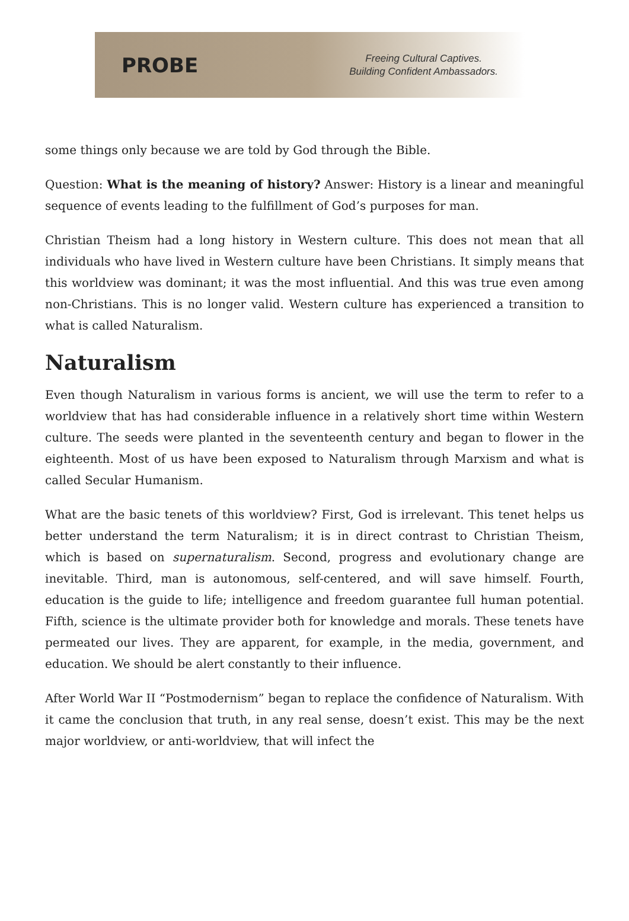PROBE
Freeing Cultural Captives.
Building Confident Ambassadors.
some things only because we are told by God through the Bible.
Question: What is the meaning of history? Answer: History is a linear and meaningful sequence of events leading to the fulfillment of God’s purposes for man.
Christian Theism had a long history in Western culture. This does not mean that all individuals who have lived in Western culture have been Christians. It simply means that this worldview was dominant; it was the most influential. And this was true even among non-Christians. This is no longer valid. Western culture has experienced a transition to what is called Naturalism.
Naturalism
Even though Naturalism in various forms is ancient, we will use the term to refer to a worldview that has had considerable influence in a relatively short time within Western culture. The seeds were planted in the seventeenth century and began to flower in the eighteenth. Most of us have been exposed to Naturalism through Marxism and what is called Secular Humanism.
What are the basic tenets of this worldview? First, God is irrelevant. This tenet helps us better understand the term Naturalism; it is in direct contrast to Christian Theism, which is based on supernaturalism. Second, progress and evolutionary change are inevitable. Third, man is autonomous, self-centered, and will save himself. Fourth, education is the guide to life; intelligence and freedom guarantee full human potential. Fifth, science is the ultimate provider both for knowledge and morals. These tenets have permeated our lives. They are apparent, for example, in the media, government, and education. We should be alert constantly to their influence.
After World War II “Postmodernism” began to replace the confidence of Naturalism. With it came the conclusion that truth, in any real sense, doesn’t exist. This may be the next major worldview, or anti-worldview, that will infect the